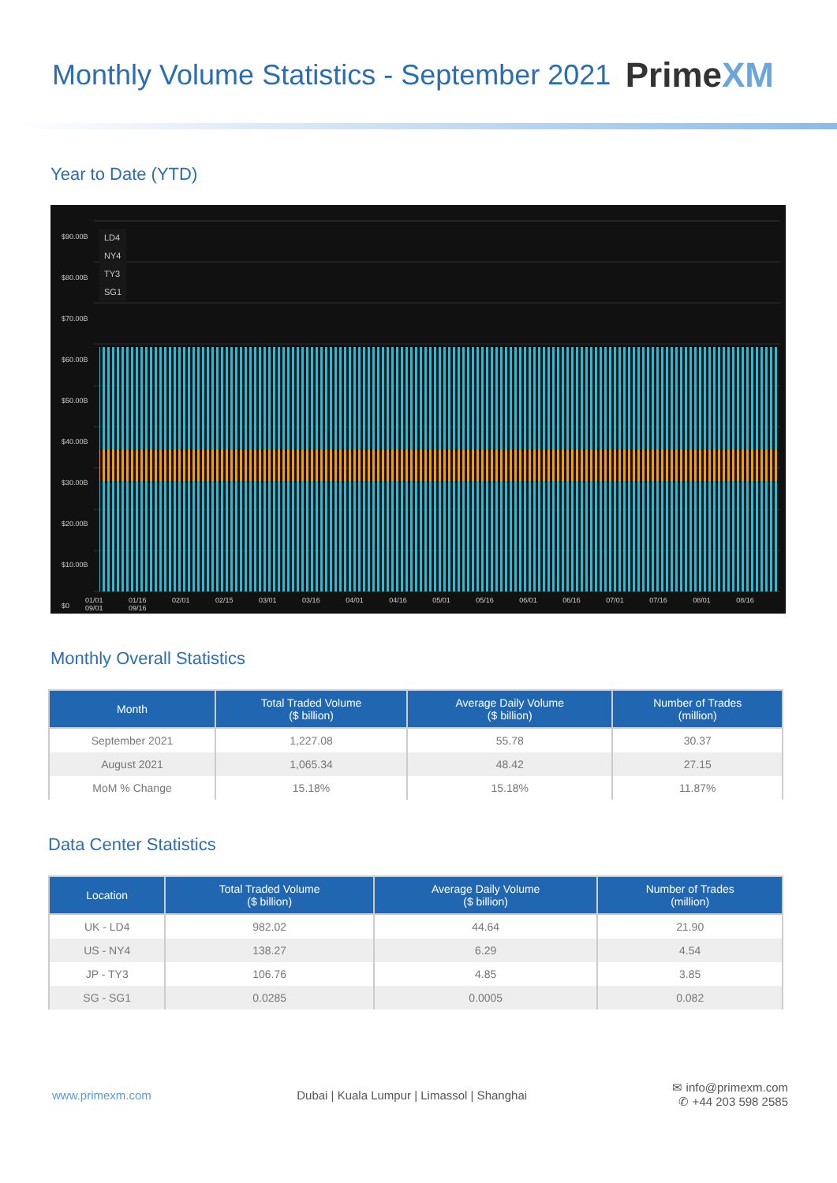Monthly Volume Statistics - September 2021
PrimeXM
Year to Date (YTD)
$90.00B
$80.00B
$70.00B
$60.00B
$50.00B
$40.00B
$30.00B
$20.00B
$10.00B
$0
LD4
NY4
TY3
SG1
01/01 01/16 02/01 02/15 03/01 03/16 04/01 04/16 05/01 05/16 06/01 06/16 07/01 07/16 08/01 08/16 09/01 09/16
Monthly Overall Statistics
| Month | Total Traded Volume ($ billion) | Average Daily Volume ($ billion) | Number of Trades (million) |
| --- | --- | --- | --- |
| September 2021 | 1,227.08 | 55.78 | 30.37 |
| August 2021 | 1,065.34 | 48.42 | 27.15 |
| MoM % Change | 15.18% | 15.18% | 11.87% |
Data Center Statistics
| Location | Total Traded Volume ($ billion) | Average Daily Volume ($ billion) | Number of Trades (million) |
| --- | --- | --- | --- |
| UK - LD4 | 982.02 | 44.64 | 21.90 |
| US - NY4 | 138.27 | 6.29 | 4.54 |
| JP - TY3 | 106.76 | 4.85 | 3.85 |
| SG - SG1 | 0.0285 | 0.0005 | 0.082 |
www.primexm.com
Dubai | Kuala Lumpur | Limassol | Shanghai
✉ info@primexm.com
✆ +44 203 598 2585